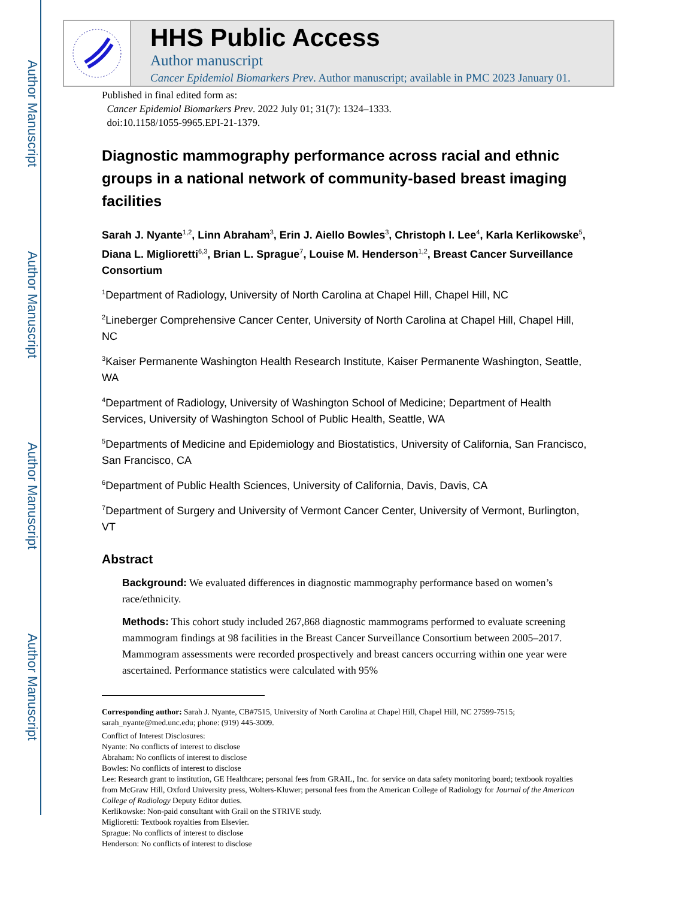Author Manuscript
Author Manuscript
Author Manuscript
Author Manuscript
HHS Public Access
Author manuscript
Cancer Epidemiol Biomarkers Prev. Author manuscript; available in PMC 2023 January 01.
Published in final edited form as:
Cancer Epidemiol Biomarkers Prev. 2022 July 01; 31(7): 1324–1333.
doi:10.1158/1055-9965.EPI-21-1379.
Diagnostic mammography performance across racial and ethnic groups in a national network of community-based breast imaging facilities
Sarah J. Nyante<sup>1,2</sup>, Linn Abraham<sup>3</sup>, Erin J. Aiello Bowles<sup>3</sup>, Christoph I. Lee<sup>4</sup>, Karla Kerlikowske<sup>5</sup>, Diana L. Miglioretti<sup>6,3</sup>, Brian L. Sprague<sup>7</sup>, Louise M. Henderson<sup>1,2</sup>, Breast Cancer Surveillance Consortium
<sup>1</sup> Department of Radiology, University of North Carolina at Chapel Hill, Chapel Hill, NC
<sup>2</sup> Lineberger Comprehensive Cancer Center, University of North Carolina at Chapel Hill, Chapel Hill, NC
<sup>3</sup> Kaiser Permanente Washington Health Research Institute, Kaiser Permanente Washington, Seattle, WA
<sup>4</sup> Department of Radiology, University of Washington School of Medicine; Department of Health Services, University of Washington School of Public Health, Seattle, WA
<sup>5</sup> Departments of Medicine and Epidemiology and Biostatistics, University of California, San Francisco, San Francisco, CA
<sup>6</sup> Department of Public Health Sciences, University of California, Davis, Davis, CA
<sup>7</sup> Department of Surgery and University of Vermont Cancer Center, University of Vermont, Burlington, VT
Abstract
Background: We evaluated differences in diagnostic mammography performance based on women’s race/ethnicity.
Methods: This cohort study included 267,868 diagnostic mammograms performed to evaluate screening mammogram findings at 98 facilities in the Breast Cancer Surveillance Consortium between 2005–2017. Mammogram assessments were recorded prospectively and breast cancers occurring within one year were ascertained. Performance statistics were calculated with 95%
Corresponding author: Sarah J. Nyante, CB#7515, University of North Carolina at Chapel Hill, Chapel Hill, NC 27599-7515; sarah_nyante@med.unc.edu; phone: (919) 445-3009.
Conflict of Interest Disclosures:
Nyante: No conflicts of interest to disclose
Abraham: No conflicts of interest to disclose
Bowles: No conflicts of interest to disclose
Lee: Research grant to institution, GE Healthcare; personal fees from GRAIL, Inc. for service on data safety monitoring board; textbook royalties from McGraw Hill, Oxford University press, Wolters-Kluwer; personal fees from the American College of Radiology for Journal of the American College of Radiology Deputy Editor duties.
Kerlikowske: Non-paid consultant with Grail on the STRIVE study.
Miglioretti: Textbook royalties from Elsevier.
Sprague: No conflicts of interest to disclose
Henderson: No conflicts of interest to disclose